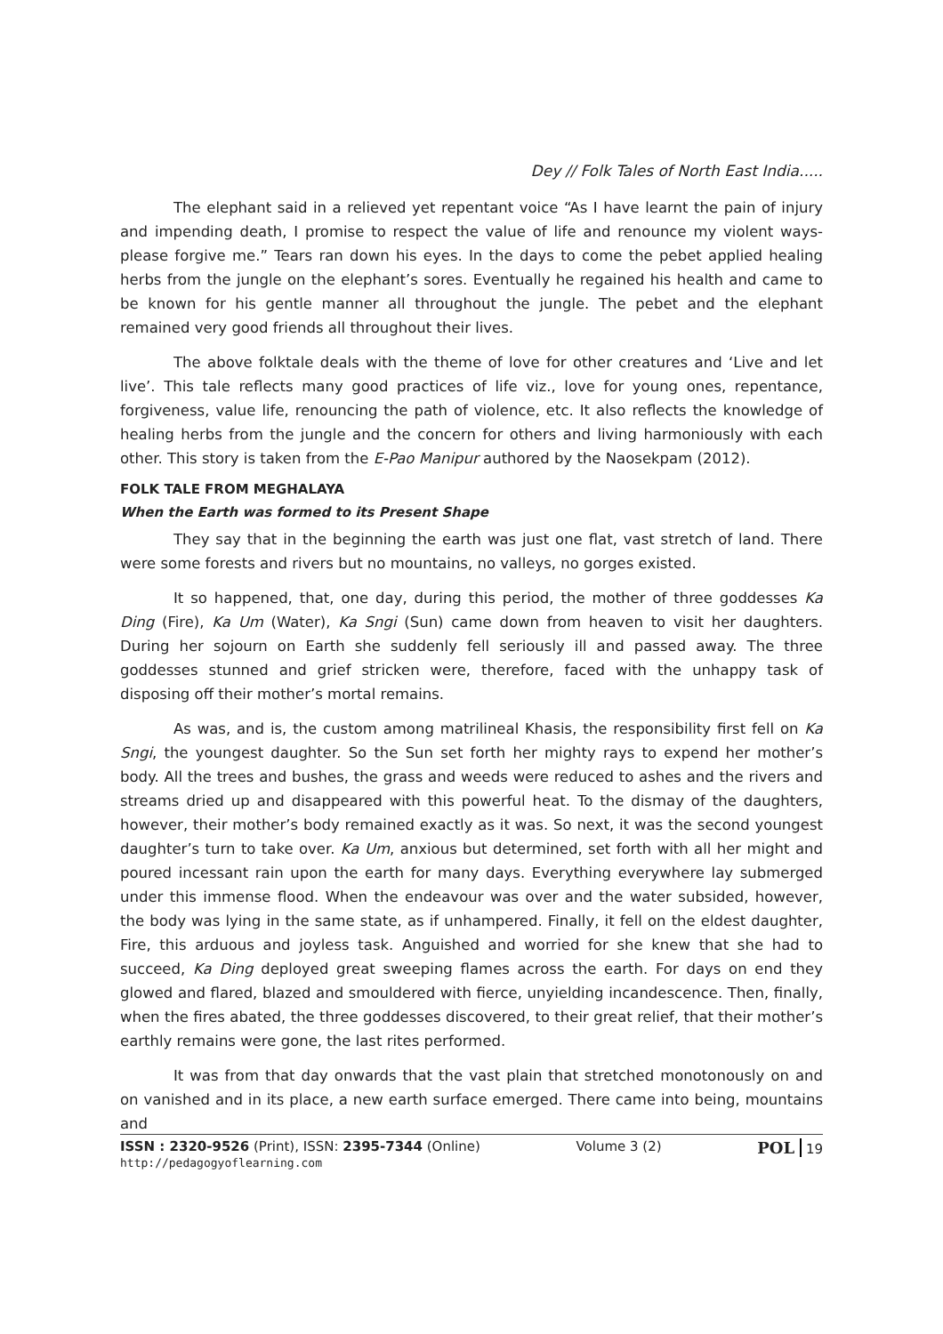Dey // Folk Tales of North East India.....
The elephant said in a relieved yet repentant voice “As I have learnt the pain of injury and impending death, I promise to respect the value of life and renounce my violent ways-please forgive me.” Tears ran down his eyes. In the days to come the pebet applied healing herbs from the jungle on the elephant’s sores. Eventually he regained his health and came to be known for his gentle manner all throughout the jungle. The pebet and the elephant remained very good friends all throughout their lives.
The above folktale deals with the theme of love for other creatures and ‘Live and let live’. This tale reflects many good practices of life viz., love for young ones, repentance, forgiveness, value life, renouncing the path of violence, etc. It also reflects the knowledge of healing herbs from the jungle and the concern for others and living harmoniously with each other. This story is taken from the E-Pao Manipur authored by the Naosekpam (2012).
FOLK TALE FROM MEGHALAYA
When the Earth was formed to its Present Shape
They say that in the beginning the earth was just one flat, vast stretch of land. There were some forests and rivers but no mountains, no valleys, no gorges existed.
It so happened, that, one day, during this period, the mother of three goddesses Ka Ding (Fire), Ka Um (Water), Ka Sngi (Sun) came down from heaven to visit her daughters. During her sojourn on Earth she suddenly fell seriously ill and passed away. The three goddesses stunned and grief stricken were, therefore, faced with the unhappy task of disposing off their mother’s mortal remains.
As was, and is, the custom among matrilineal Khasis, the responsibility first fell on Ka Sngi, the youngest daughter. So the Sun set forth her mighty rays to expend her mother’s body. All the trees and bushes, the grass and weeds were reduced to ashes and the rivers and streams dried up and disappeared with this powerful heat. To the dismay of the daughters, however, their mother’s body remained exactly as it was. So next, it was the second youngest daughter’s turn to take over. Ka Um, anxious but determined, set forth with all her might and poured incessant rain upon the earth for many days. Everything everywhere lay submerged under this immense flood. When the endeavour was over and the water subsided, however, the body was lying in the same state, as if unhampered. Finally, it fell on the eldest daughter, Fire, this arduous and joyless task. Anguished and worried for she knew that she had to succeed, Ka Ding deployed great sweeping flames across the earth. For days on end they glowed and flared, blazed and smouldered with fierce, unyielding incandescence. Then, finally, when the fires abated, the three goddesses discovered, to their great relief, that their mother’s earthly remains were gone, the last rites performed.
It was from that day onwards that the vast plain that stretched monotonously on and on vanished and in its place, a new earth surface emerged. There came into being, mountains and
ISSN : 2320-9526 (Print), ISSN: 2395-7344 (Online)
http://pedagogyoflearning.com
Volume 3 (2)
POL 19